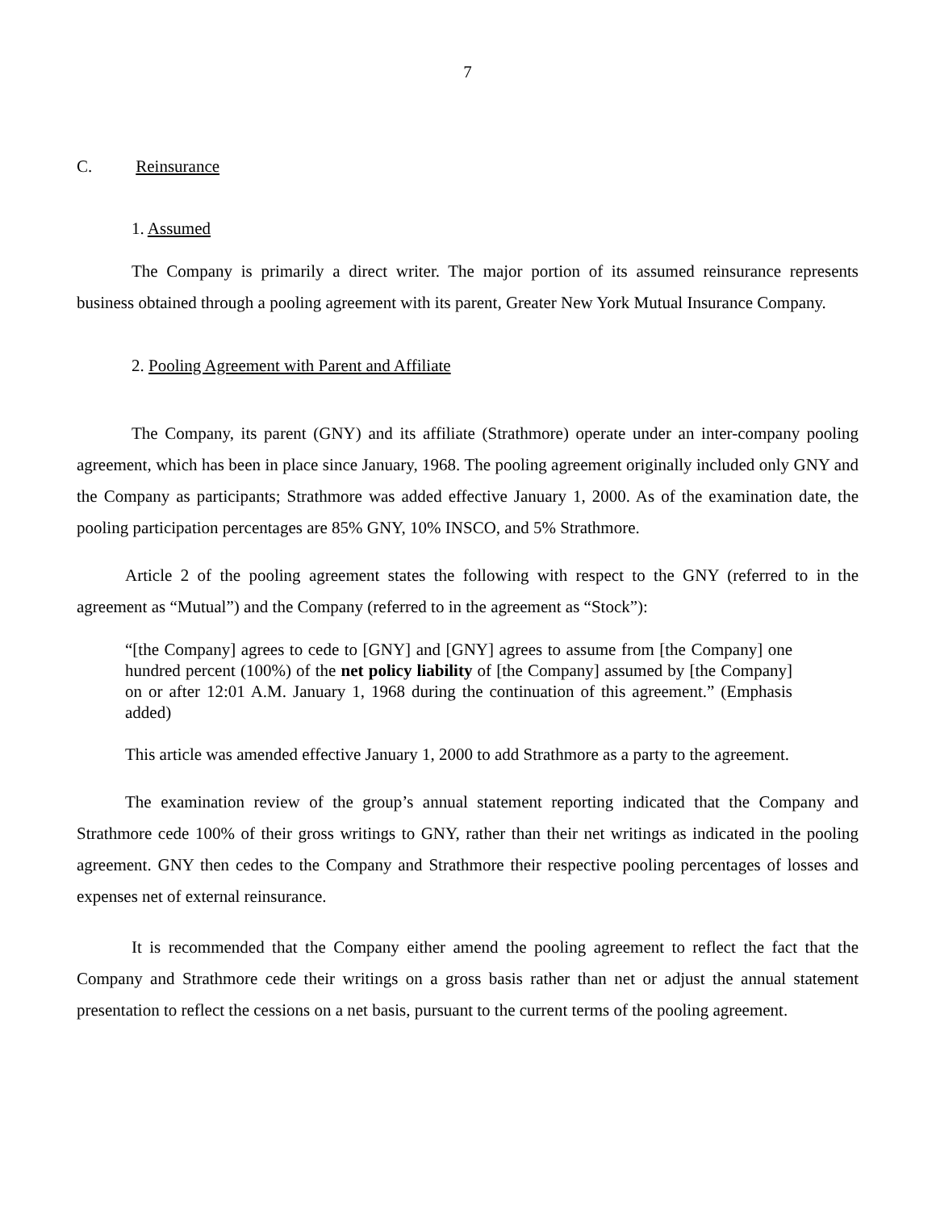7
C. Reinsurance
1. Assumed
The Company is primarily a direct writer. The major portion of its assumed reinsurance represents business obtained through a pooling agreement with its parent, Greater New York Mutual Insurance Company.
2. Pooling Agreement with Parent and Affiliate
The Company, its parent (GNY) and its affiliate (Strathmore) operate under an inter-company pooling agreement, which has been in place since January, 1968. The pooling agreement originally included only GNY and the Company as participants; Strathmore was added effective January 1, 2000. As of the examination date, the pooling participation percentages are 85% GNY, 10% INSCO, and 5% Strathmore.
Article 2 of the pooling agreement states the following with respect to the GNY (referred to in the agreement as “Mutual”) and the Company (referred to in the agreement as “Stock”):
“[the Company] agrees to cede to [GNY] and [GNY] agrees to assume from [the Company] one hundred percent (100%) of the net policy liability of [the Company] assumed by [the Company] on or after 12:01 A.M. January 1, 1968 during the continuation of this agreement.” (Emphasis added)
This article was amended effective January 1, 2000 to add Strathmore as a party to the agreement.
The examination review of the group’s annual statement reporting indicated that the Company and Strathmore cede 100% of their gross writings to GNY, rather than their net writings as indicated in the pooling agreement. GNY then cedes to the Company and Strathmore their respective pooling percentages of losses and expenses net of external reinsurance.
It is recommended that the Company either amend the pooling agreement to reflect the fact that the Company and Strathmore cede their writings on a gross basis rather than net or adjust the annual statement presentation to reflect the cessions on a net basis, pursuant to the current terms of the pooling agreement.